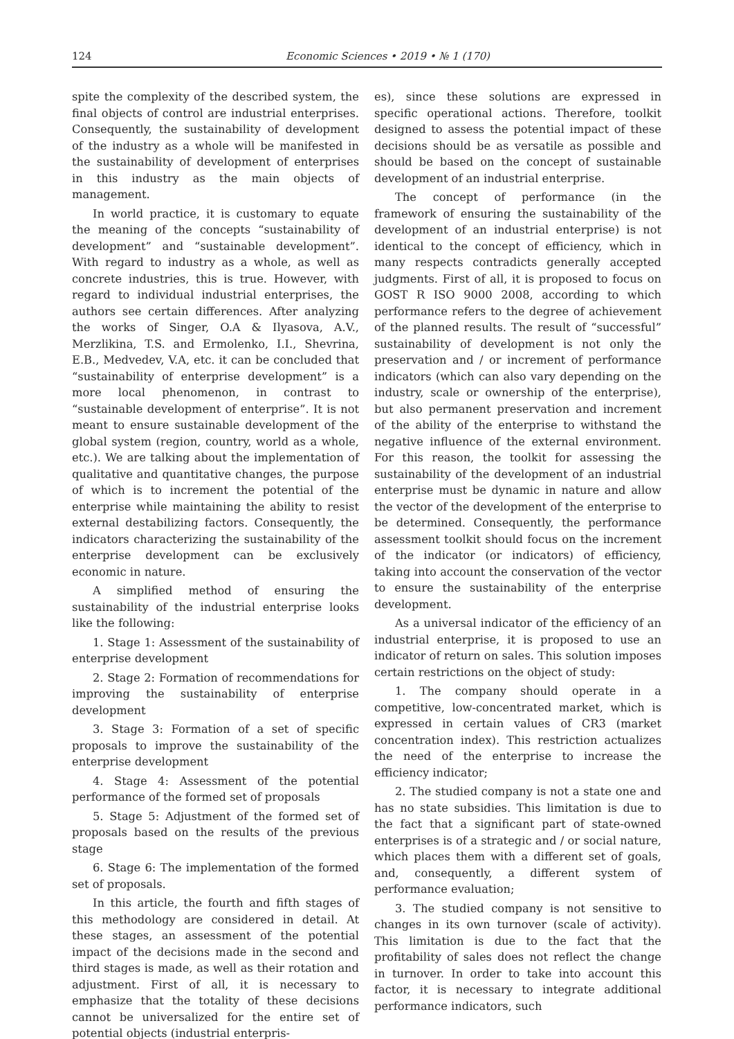124 Economic Sciences • 2019 • № 1 (170)
spite the complexity of the described system, the final objects of control are industrial enterprises. Consequently, the sustainability of development of the industry as a whole will be manifested in the sustainability of development of enterprises in this industry as the main objects of management.
In world practice, it is customary to equate the meaning of the concepts “sustainability of development” and “sustainable development”. With regard to industry as a whole, as well as concrete industries, this is true. However, with regard to individual industrial enterprises, the authors see certain differences. After analyzing the works of Singer, O.A & Ilyasova, A.V., Merzlikina, T.S. and Ermolenko, I.I., Shevrina, E.B., Medvedev, V.A, etc. it can be concluded that “sustainability of enterprise development” is a more local phenomenon, in contrast to “sustainable development of enterprise”. It is not meant to ensure sustainable development of the global system (region, country, world as a whole, etc.). We are talking about the implementation of qualitative and quantitative changes, the purpose of which is to increment the potential of the enterprise while maintaining the ability to resist external destabilizing factors. Consequently, the indicators characterizing the sustainability of the enterprise development can be exclusively economic in nature.
A simplified method of ensuring the sustainability of the industrial enterprise looks like the following:
1. Stage 1: Assessment of the sustainability of enterprise development
2. Stage 2: Formation of recommendations for improving the sustainability of enterprise development
3. Stage 3: Formation of a set of specific proposals to improve the sustainability of the enterprise development
4. Stage 4: Assessment of the potential performance of the formed set of proposals
5. Stage 5: Adjustment of the formed set of proposals based on the results of the previous stage
6. Stage 6: The implementation of the formed set of proposals.
In this article, the fourth and fifth stages of this methodology are considered in detail. At these stages, an assessment of the potential impact of the decisions made in the second and third stages is made, as well as their rotation and adjustment. First of all, it is necessary to emphasize that the totality of these decisions cannot be universalized for the entire set of potential objects (industrial enterpris-
es), since these solutions are expressed in specific operational actions. Therefore, toolkit designed to assess the potential impact of these decisions should be as versatile as possible and should be based on the concept of sustainable development of an industrial enterprise.
The concept of performance (in the framework of ensuring the sustainability of the development of an industrial enterprise) is not identical to the concept of efficiency, which in many respects contradicts generally accepted judgments. First of all, it is proposed to focus on GOST R ISO 9000 2008, according to which performance refers to the degree of achievement of the planned results. The result of “successful” sustainability of development is not only the preservation and / or increment of performance indicators (which can also vary depending on the industry, scale or ownership of the enterprise), but also permanent preservation and increment of the ability of the enterprise to withstand the negative influence of the external environment. For this reason, the toolkit for assessing the sustainability of the development of an industrial enterprise must be dynamic in nature and allow the vector of the development of the enterprise to be determined. Consequently, the performance assessment toolkit should focus on the increment of the indicator (or indicators) of efficiency, taking into account the conservation of the vector to ensure the sustainability of the enterprise development.
As a universal indicator of the efficiency of an industrial enterprise, it is proposed to use an indicator of return on sales. This solution imposes certain restrictions on the object of study:
1. The company should operate in a competitive, low-concentrated market, which is expressed in certain values of CR3 (market concentration index). This restriction actualizes the need of the enterprise to increase the efficiency indicator;
2. The studied company is not a state one and has no state subsidies. This limitation is due to the fact that a significant part of state-owned enterprises is of a strategic and / or social nature, which places them with a different set of goals, and, consequently, a different system of performance evaluation;
3. The studied company is not sensitive to changes in its own turnover (scale of activity). This limitation is due to the fact that the profitability of sales does not reflect the change in turnover. In order to take into account this factor, it is necessary to integrate additional performance indicators, such